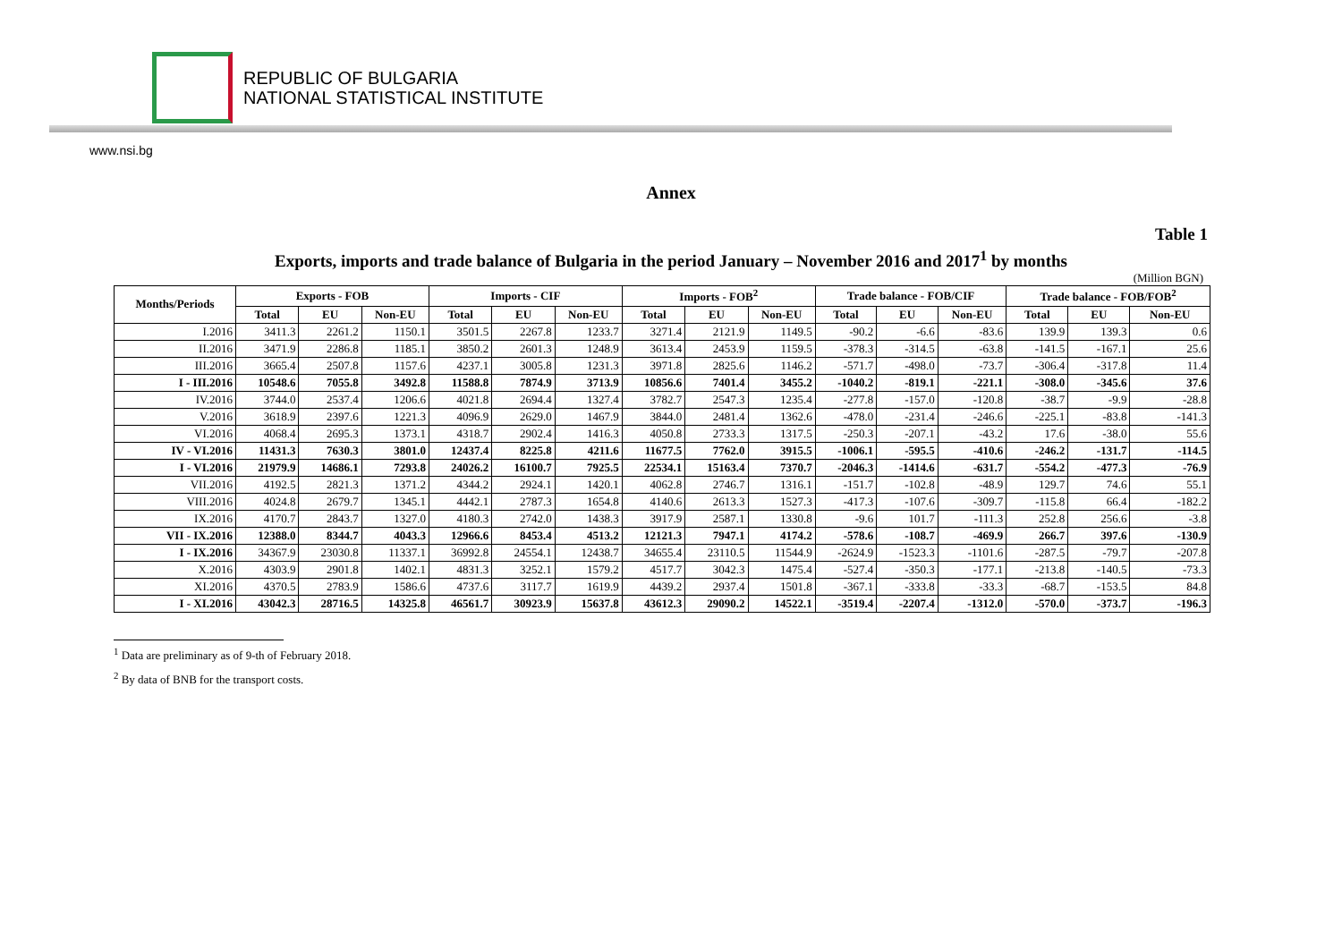REPUBLIC OF BULGARIA
NATIONAL STATISTICAL INSTITUTE
www.nsi.bg
Annex
Table 1
Exports, imports and trade balance of Bulgaria in the period January – November 2016 and 2017<sup>1</sup> by months
(Million BGN)
| Months/Periods | Exports - FOB | | | Imports - CIF | | | Imports - FOB<sup>2</sup> | | | Trade balance - FOB/CIF | | | Trade balance - FOB/FOB<sup>2</sup> | | |
| --- | --- | --- | --- | --- | --- | --- | --- | --- | --- | --- | --- | --- | --- | --- | --- |
| | Total | EU | Non-EU | Total | EU | Non-EU | Total | EU | Non-EU | Total | EU | Non-EU | Total | EU | Non-EU |
| I.2016 | 3411.3 | 2261.2 | 1150.1 | 3501.5 | 2267.8 | 1233.7 | 3271.4 | 2121.9 | 1149.5 | -90.2 | -6.6 | -83.6 | 139.9 | 139.3 | 0.6 |
| II.2016 | 3471.9 | 2286.8 | 1185.1 | 3850.2 | 2601.3 | 1248.9 | 3613.4 | 2453.9 | 1159.5 | -378.3 | -314.5 | -63.8 | -141.5 | -167.1 | 25.6 |
| III.2016 | 3665.4 | 2507.8 | 1157.6 | 4237.1 | 3005.8 | 1231.3 | 3971.8 | 2825.6 | 1146.2 | -571.7 | -498.0 | -73.7 | -306.4 | -317.8 | 11.4 |
| I - III.2016 | 10548.6 | 7055.8 | 3492.8 | 11588.8 | 7874.9 | 3713.9 | 10856.6 | 7401.4 | 3455.2 | -1040.2 | -819.1 | -221.1 | -308.0 | -345.6 | 37.6 |
| IV.2016 | 3744.0 | 2537.4 | 1206.6 | 4021.8 | 2694.4 | 1327.4 | 3782.7 | 2547.3 | 1235.4 | -277.8 | -157.0 | -120.8 | -38.7 | -9.9 | -28.8 |
| V.2016 | 3618.9 | 2397.6 | 1221.3 | 4096.9 | 2629.0 | 1467.9 | 3844.0 | 2481.4 | 1362.6 | -478.0 | -231.4 | -246.6 | -225.1 | -83.8 | -141.3 |
| VI.2016 | 4068.4 | 2695.3 | 1373.1 | 4318.7 | 2902.4 | 1416.3 | 4050.8 | 2733.3 | 1317.5 | -250.3 | -207.1 | -43.2 | 17.6 | -38.0 | 55.6 |
| IV - VI.2016 | 11431.3 | 7630.3 | 3801.0 | 12437.4 | 8225.8 | 4211.6 | 11677.5 | 7762.0 | 3915.5 | -1006.1 | -595.5 | -410.6 | -246.2 | -131.7 | -114.5 |
| I - VI.2016 | 21979.9 | 14686.1 | 7293.8 | 24026.2 | 16100.7 | 7925.5 | 22534.1 | 15163.4 | 7370.7 | -2046.3 | -1414.6 | -631.7 | -554.2 | -477.3 | -76.9 |
| VII.2016 | 4192.5 | 2821.3 | 1371.2 | 4344.2 | 2924.1 | 1420.1 | 4062.8 | 2746.7 | 1316.1 | -151.7 | -102.8 | -48.9 | 129.7 | 74.6 | 55.1 |
| VIII.2016 | 4024.8 | 2679.7 | 1345.1 | 4442.1 | 2787.3 | 1654.8 | 4140.6 | 2613.3 | 1527.3 | -417.3 | -107.6 | -309.7 | -115.8 | 66.4 | -182.2 |
| IX.2016 | 4170.7 | 2843.7 | 1327.0 | 4180.3 | 2742.0 | 1438.3 | 3917.9 | 2587.1 | 1330.8 | -9.6 | 101.7 | -111.3 | 252.8 | 256.6 | -3.8 |
| VII - IX.2016 | 12388.0 | 8344.7 | 4043.3 | 12966.6 | 8453.4 | 4513.2 | 12121.3 | 7947.1 | 4174.2 | -578.6 | -108.7 | -469.9 | 266.7 | 397.6 | -130.9 |
| I - IX.2016 | 34367.9 | 23030.8 | 11337.1 | 36992.8 | 24554.1 | 12438.7 | 34655.4 | 23110.5 | 11544.9 | -2624.9 | -1523.3 | -1101.6 | -287.5 | -79.7 | -207.8 |
| X.2016 | 4303.9 | 2901.8 | 1402.1 | 4831.3 | 3252.1 | 1579.2 | 4517.7 | 3042.3 | 1475.4 | -527.4 | -350.3 | -177.1 | -213.8 | -140.5 | -73.3 |
| XI.2016 | 4370.5 | 2783.9 | 1586.6 | 4737.6 | 3117.7 | 1619.9 | 4439.2 | 2937.4 | 1501.8 | -367.1 | -333.8 | -33.3 | -68.7 | -153.5 | 84.8 |
| I - XI.2016 | 43042.3 | 28716.5 | 14325.8 | 46561.7 | 30923.9 | 15637.8 | 43612.3 | 29090.2 | 14522.1 | -3519.4 | -2207.4 | -1312.0 | -570.0 | -373.7 | -196.3 |
<sup>1</sup> Data are preliminary as of 9-th of February 2018.
<sup>2</sup> By data of BNB for the transport costs.